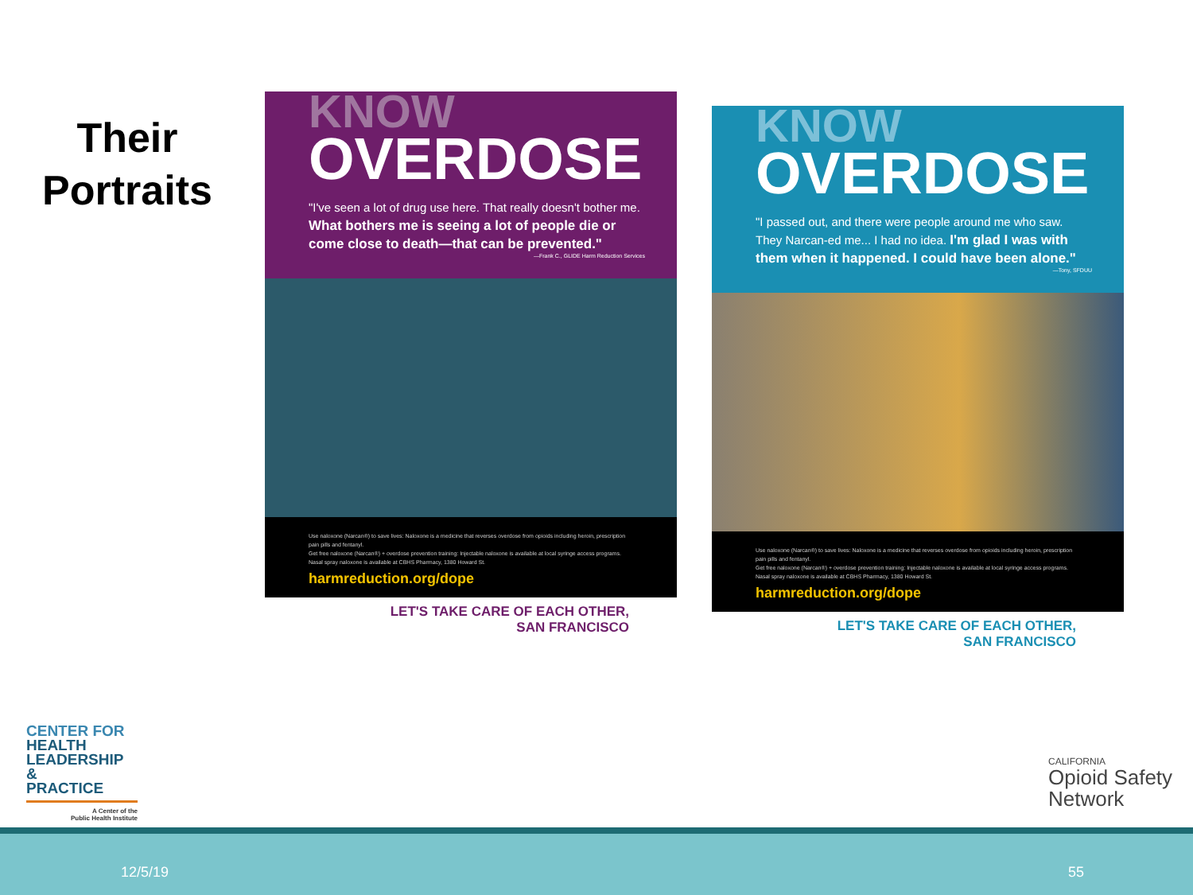Their
Portraits
KNOW
OVERDOSE
"I've seen a lot of drug use here. That really doesn't bother me. What bothers me is seeing a lot of people die or come close to death—that can be prevented."
—Frank C., GLIDE Harm Reduction Services
Use naloxone (Narcan®) to save lives: Naloxone is a medicine that reverses overdose from opioids including heroin, prescription pain pills and fentanyl.
Get free naloxone (Narcan®) + overdose prevention training: Injectable naloxone is available at local syringe access programs. Nasal spray naloxone is available at CBHS Pharmacy, 1380 Howard St.
harmreduction.org/dope
LET'S TAKE CARE OF EACH OTHER,
SAN FRANCISCO
KNOW
OVERDOSE
"I passed out, and there were people around me who saw. They Narcan-ed me... I had no idea. I'm glad I was with them when it happened. I could have been alone."
—Tony, SFDUU
Use naloxone (Narcan®) to save lives: Naloxone is a medicine that reverses overdose from opioids including heroin, prescription pain pills and fentanyl.
Get free naloxone (Narcan®) + overdose prevention training: Injectable naloxone is available at local syringe access programs. Nasal spray naloxone is available at CBHS Pharmacy, 1380 Howard St.
harmreduction.org/dope
LET'S TAKE CARE OF EACH OTHER,
SAN FRANCISCO
CENTER FOR
HEALTH
LEADERSHIP &
PRACTICE
A Center of the
Public Health Institute
CALIFORNIA
Opioid Safety
Network
12/5/19 55